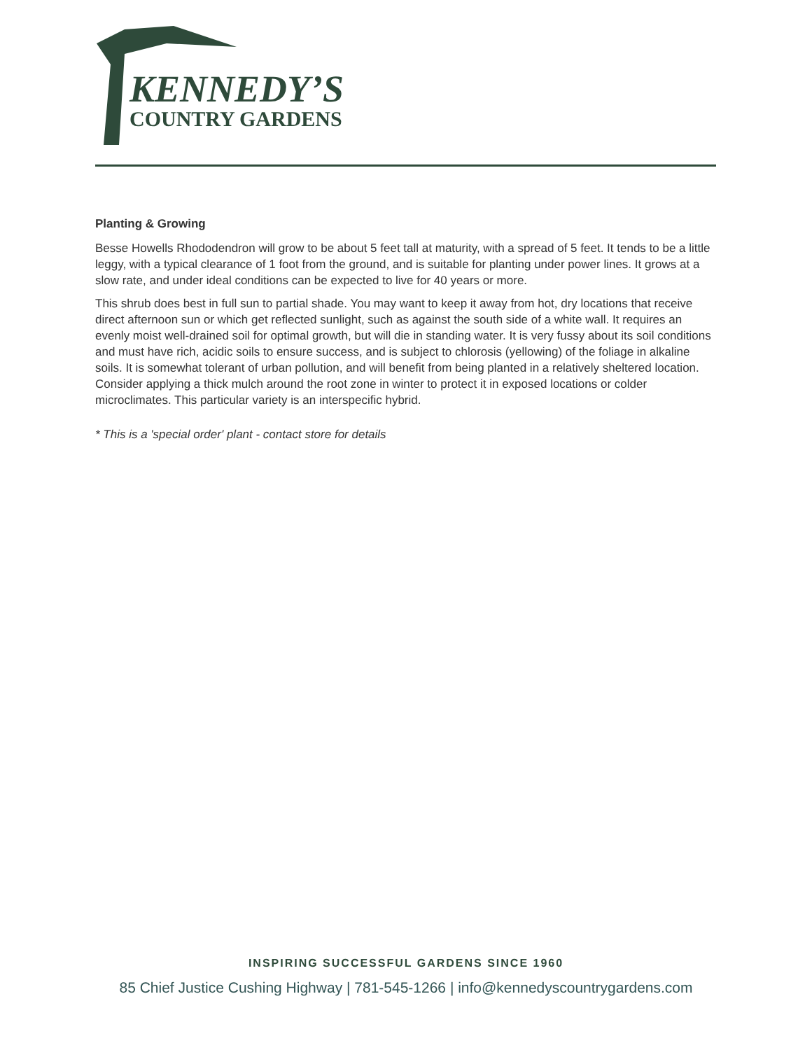KENNEDY’S
COUNTRY GARDENS
Planting & Growing
Besse Howells Rhododendron will grow to be about 5 feet tall at maturity, with a spread of 5 feet. It tends to be a little leggy, with a typical clearance of 1 foot from the ground, and is suitable for planting under power lines. It grows at a slow rate, and under ideal conditions can be expected to live for 40 years or more.
This shrub does best in full sun to partial shade. You may want to keep it away from hot, dry locations that receive direct afternoon sun or which get reflected sunlight, such as against the south side of a white wall. It requires an evenly moist well-drained soil for optimal growth, but will die in standing water. It is very fussy about its soil conditions and must have rich, acidic soils to ensure success, and is subject to chlorosis (yellowing) of the foliage in alkaline soils. It is somewhat tolerant of urban pollution, and will benefit from being planted in a relatively sheltered location. Consider applying a thick mulch around the root zone in winter to protect it in exposed locations or colder microclimates. This particular variety is an interspecific hybrid.
* This is a 'special order' plant - contact store for details
INSPIRING SUCCESSFUL GARDENS SINCE 1960
85 Chief Justice Cushing Highway | 781-545-1266 | info@kennedyscountrygardens.com